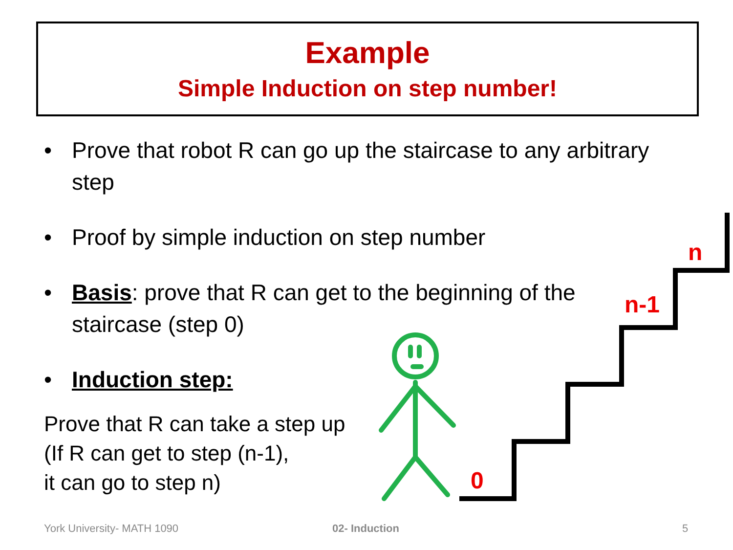0
n-1
n
Example
Simple Induction on step number!
• Prove that robot R can go up the staircase to any arbitrary step
• Proof by simple induction on step number
• Basis: prove that R can get to the beginning of the staircase (step 0)
• Induction step:
Prove that R can take a step up
(If R can get to step (n-1),
it can go to step n)
York University- MATH 1090 02- Induction 5